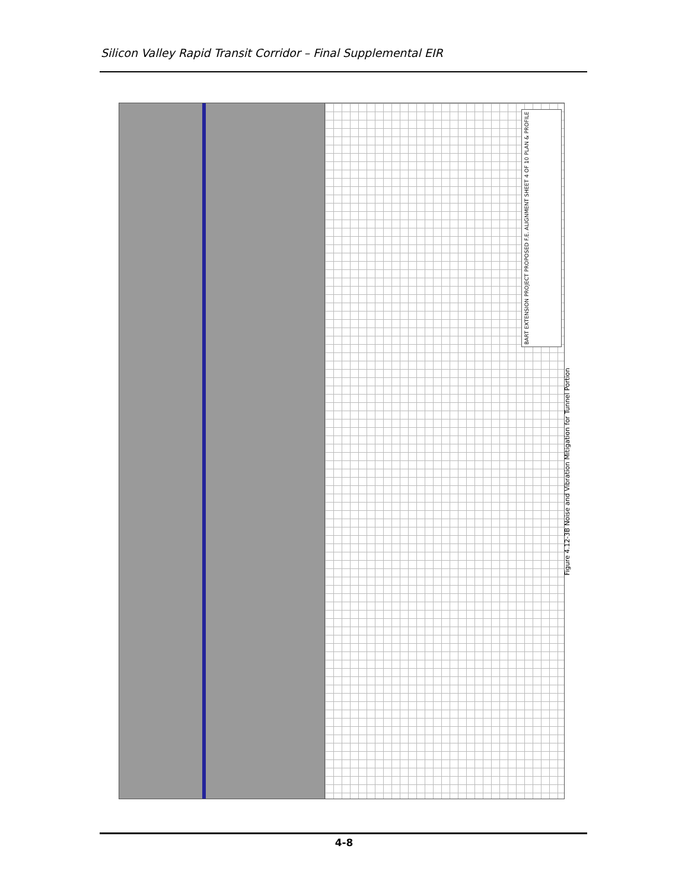Silicon Valley Rapid Transit Corridor – Final Supplemental EIR
BART EXTENSION PROJECT PROPOSED F.E. ALIGNMENT SHEET 4 OF 10 PLAN & PROFILE
Figure 4.12-3B Noise and Vibration Mitigation for Tunnel Portion
4-8